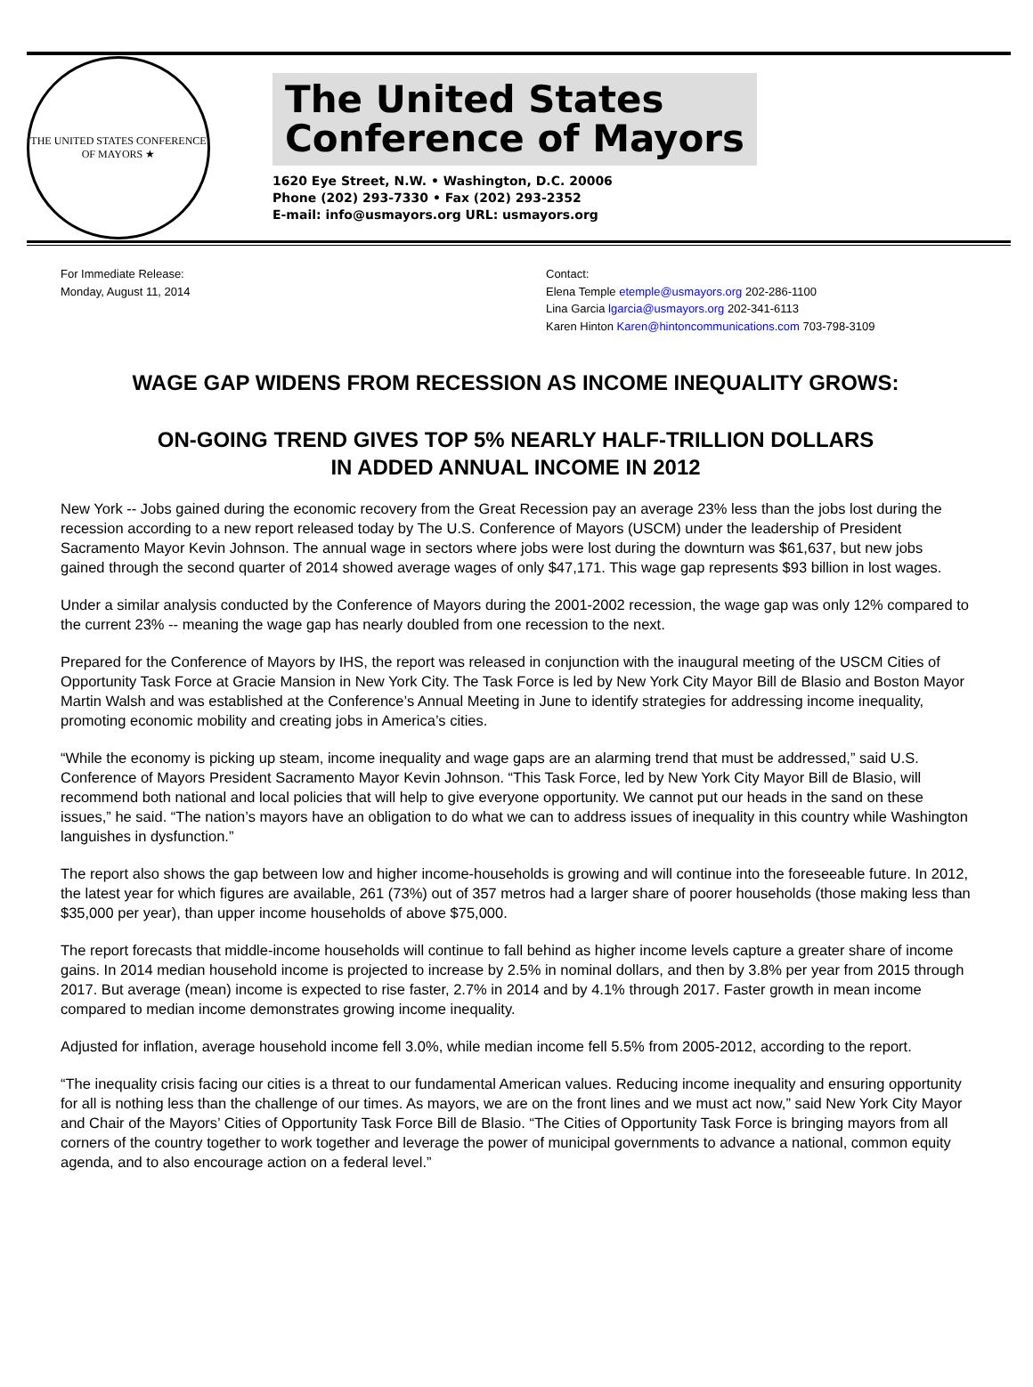THE UNITED STATES CONFERENCE OF MAYORS ★
The United States
Conference of Mayors
1620 Eye Street, N.W. • Washington, D.C. 20006
Phone (202) 293-7330 • Fax (202) 293-2352
E-mail: info@usmayors.org URL: usmayors.org
For Immediate Release:
Monday, August 11, 2014
Contact:
Elena Temple etemple@usmayors.org 202-286-1100
Lina Garcia lgarcia@usmayors.org 202-341-6113
Karen Hinton Karen@hintoncommunications.com 703-798-3109
WAGE GAP WIDENS FROM RECESSION AS INCOME INEQUALITY GROWS:
ON-GOING TREND GIVES TOP 5% NEARLY HALF-TRILLION DOLLARS
IN ADDED ANNUAL INCOME IN 2012
New York -- Jobs gained during the economic recovery from the Great Recession pay an average 23% less than the jobs lost during the recession according to a new report released today by The U.S. Conference of Mayors (USCM) under the leadership of President Sacramento Mayor Kevin Johnson. The annual wage in sectors where jobs were lost during the downturn was $61,637, but new jobs gained through the second quarter of 2014 showed average wages of only $47,171. This wage gap represents $93 billion in lost wages.
Under a similar analysis conducted by the Conference of Mayors during the 2001-2002 recession, the wage gap was only 12% compared to the current 23% -- meaning the wage gap has nearly doubled from one recession to the next.
Prepared for the Conference of Mayors by IHS, the report was released in conjunction with the inaugural meeting of the USCM Cities of Opportunity Task Force at Gracie Mansion in New York City. The Task Force is led by New York City Mayor Bill de Blasio and Boston Mayor Martin Walsh and was established at the Conference’s Annual Meeting in June to identify strategies for addressing income inequality, promoting economic mobility and creating jobs in America’s cities.
“While the economy is picking up steam, income inequality and wage gaps are an alarming trend that must be addressed,” said U.S. Conference of Mayors President Sacramento Mayor Kevin Johnson. “This Task Force, led by New York City Mayor Bill de Blasio, will recommend both national and local policies that will help to give everyone opportunity. We cannot put our heads in the sand on these issues,” he said. “The nation’s mayors have an obligation to do what we can to address issues of inequality in this country while Washington languishes in dysfunction.”
The report also shows the gap between low and higher income-households is growing and will continue into the foreseeable future. In 2012, the latest year for which figures are available, 261 (73%) out of 357 metros had a larger share of poorer households (those making less than $35,000 per year), than upper income households of above $75,000.
The report forecasts that middle-income households will continue to fall behind as higher income levels capture a greater share of income gains. In 2014 median household income is projected to increase by 2.5% in nominal dollars, and then by 3.8% per year from 2015 through 2017. But average (mean) income is expected to rise faster, 2.7% in 2014 and by 4.1% through 2017. Faster growth in mean income compared to median income demonstrates growing income inequality.
Adjusted for inflation, average household income fell 3.0%, while median income fell 5.5% from 2005-2012, according to the report.
“The inequality crisis facing our cities is a threat to our fundamental American values. Reducing income inequality and ensuring opportunity for all is nothing less than the challenge of our times. As mayors, we are on the front lines and we must act now,” said New York City Mayor and Chair of the Mayors’ Cities of Opportunity Task Force Bill de Blasio. “The Cities of Opportunity Task Force is bringing mayors from all corners of the country together to work together and leverage the power of municipal governments to advance a national, common equity agenda, and to also encourage action on a federal level.”